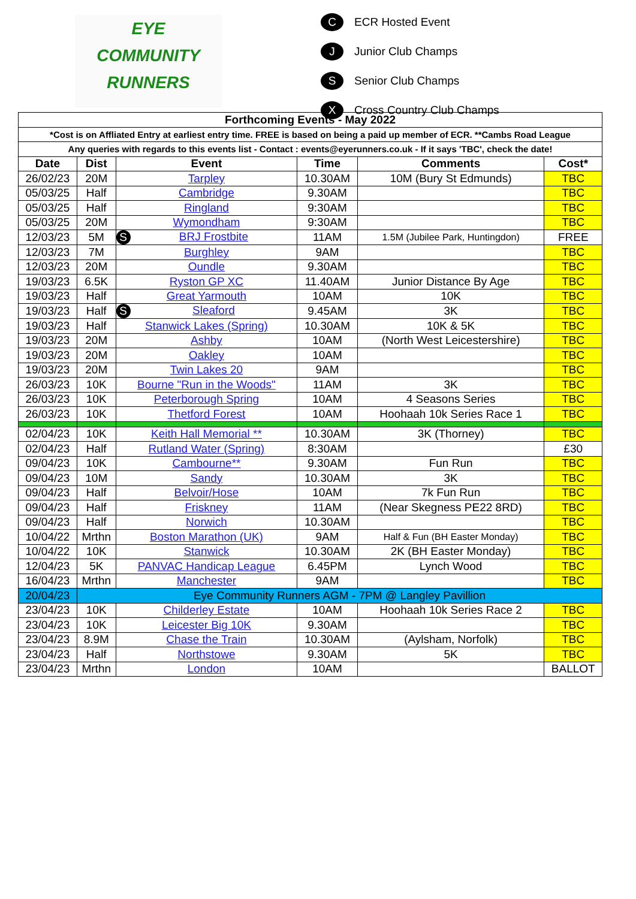EYE
COMMUNITY
RUNNERS
C ECR Hosted Event
J Junior Club Champs
S Senior Club Champs
X Cross Country Club Champs
| Forthcoming Events - May 2022 | | | | | |
| --- | --- | --- | --- | --- | --- |
| *Cost is on Affliated Entry at earliest entry time. FREE is based on being a paid up member of ECR. **Cambs Road League | | | | | |
| Any queries with regards to this events list - Contact : events@eyerunners.co.uk - If it says 'TBC', check the date! | | | | | |
| Date | Dist | Event | Time | Comments | Cost* |
| 26/02/23 | 20M | Tarpley | 10.30AM | 10M (Bury St Edmunds) | TBC |
| 05/03/25 | Half | Cambridge | 9.30AM | | TBC |
| 05/03/25 | Half | Ringland | 9:30AM | | TBC |
| 05/03/25 | 20M | Wymondham | 9:30AM | | TBC |
| 12/03/23 | 5M | S BRJ Frostbite | 11AM | 1.5M (Jubilee Park, Huntingdon) | FREE |
| 12/03/23 | 7M | Burghley | 9AM | | TBC |
| 12/03/23 | 20M | Oundle | 9.30AM | | TBC |
| 19/03/23 | 6.5K | Ryston GP XC | 11.40AM | Junior Distance By Age | TBC |
| 19/03/23 | Half | Great Yarmouth | 10AM | 10K | TBC |
| 19/03/23 | Half | S Sleaford | 9.45AM | 3K | TBC |
| 19/03/23 | Half | Stanwick Lakes (Spring) | 10.30AM | 10K & 5K | TBC |
| 19/03/23 | 20M | Ashby | 10AM | (North West Leicestershire) | TBC |
| 19/03/23 | 20M | Oakley | 10AM | | TBC |
| 19/03/23 | 20M | Twin Lakes 20 | 9AM | | TBC |
| 26/03/23 | 10K | Bourne "Run in the Woods" | 11AM | 3K | TBC |
| 26/03/23 | 10K | Peterborough Spring | 10AM | 4 Seasons Series | TBC |
| 26/03/23 | 10K | Thetford Forest | 10AM | Hoohaah 10k Series Race 1 | TBC |
| 02/04/23 | 10K | Keith Hall Memorial ** | 10.30AM | 3K (Thorney) | TBC |
| 02/04/23 | Half | Rutland Water (Spring) | 8:30AM | | £30 |
| 09/04/23 | 10K | Cambourne** | 9.30AM | Fun Run | TBC |
| 09/04/23 | 10M | Sandy | 10.30AM | 3K | TBC |
| 09/04/23 | Half | Belvoir/Hose | 10AM | 7k Fun Run | TBC |
| 09/04/23 | Half | Friskney | 11AM | (Near Skegness PE22 8RD) | TBC |
| 09/04/23 | Half | Norwich | 10.30AM | | TBC |
| 10/04/22 | Mrthn | Boston Marathon (UK) | 9AM | Half & Fun (BH Easter Monday) | TBC |
| 10/04/22 | 10K | Stanwick | 10.30AM | 2K (BH Easter Monday) | TBC |
| 12/04/23 | 5K | PANVAC Handicap League | 6.45PM | Lynch Wood | TBC |
| 16/04/23 | Mrthn | Manchester | 9AM | | TBC |
| 20/04/23 | Eye Community Runners AGM - 7PM @ Langley Pavillion | | | | |
| 23/04/23 | 10K | Childerley Estate | 10AM | Hoohaah 10k Series Race 2 | TBC |
| 23/04/23 | 10K | Leicester Big 10K | 9.30AM | | TBC |
| 23/04/23 | 8.9M | Chase the Train | 10.30AM | (Aylsham, Norfolk) | TBC |
| 23/04/23 | Half | Northstowe | 9.30AM | 5K | TBC |
| 23/04/23 | Mrthn | London | 10AM | | BALLOT |